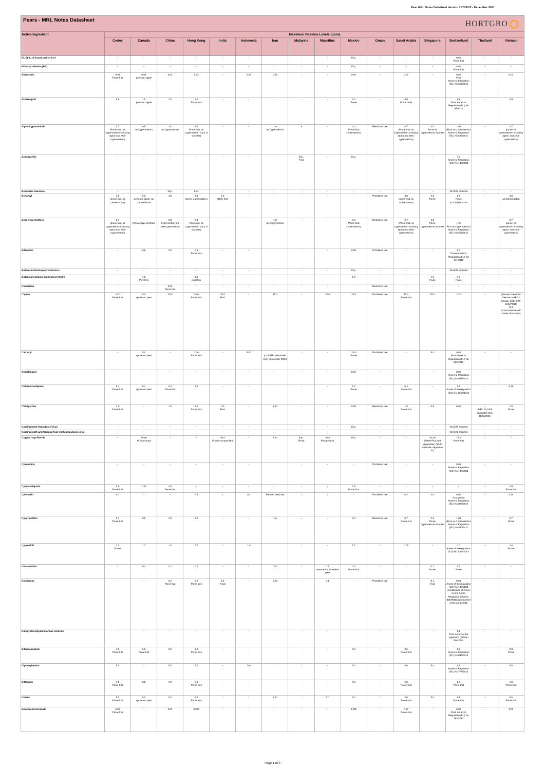Pear MRL Notes Datasheet Version 3 2021/22 - December 2021
Pears - MRL Notes Datasheet
HORTGRO
| Active Ingredient | Maximum Residue Levels (ppm) | | | | | | | | | | | | | | | |
| --- | --- | --- | --- | --- | --- | --- | --- | --- | --- | --- | --- | --- | --- | --- | --- | --- |
| | Codex | Canada | China | Hong Kong | India | Indonesia | Iran | Malaysia | Mauritius | Mexico | Oman | Saudi Arabia | Singapore | Switzerland | Thailand | Vietnam |
| (E, E)-8, 10-Deodecadien-1-ol | - | - | - | - | - | - | - | - | - | Exp. | - | - | - | 0.01 Pome fruit | - | - |
| 6-benzyl adenine (BA) | - | - | - | - | - | - | - | - | - | Exp. | - | - | - | 0.01 Pome fruit | - | - |
| Abamectin | 0.01 Pome fruit | 0.02 pear and apple | 0.02 | 0.02 | - | 0.02 | 0.02 | - | - | 0.02 | - | 0.02 | - | 0.01 Fruit Annex to Regulation (EU) No 508/2011 | - | 0.02 |
| Acetamiprid | 0.8 | 1.0 pear and apple | 2.0 | 1.0 Pome fruit | - | - | - | - | - | 1.0 Pome | - | 0.8 Pome fruits | - | 0.8 Fruit, Annex to Regulation (EU) No 87/2014 | - | 0.8 |
| Alpha-Cypermethrin | 0.7 (Pome fruit, as Cypermethrin including alpha-and zeta- cypermethrin) | 0.5 as Cypermethrin | 2.0 as Cypermethrin | 2.0 Pome fruit, as Cypermethrin (sum of isomers) | - | - | 1.0 as Cypermethrin | • | - | 2.0 (Pome fruit, cypermethrin) | Restricted use | 0.7 (Pome fruit, as Cypermethrin including alpha-and zeta-cypermethrin) | 2.0 Pome as Cypermethrin/ isomers | 1.00 (Fruit as Cypermethrin) Annex to Regulation (EU) No 520/2011 | - | 0.7 (pome, as cypermethrin including alpha- and zeta-cypermethrin) |
| Azadirachtin | - | - | - | - | - | - | - | Exp. Fruit | - | Exp. | - | - | - | 1.0 Annex to Regulation (EC) No 149/2008 | - | - |
| Beauveria bassiana | - | - | Exp. | Exp. | - | - | - | - | - | - | - | - | - | No MRL required | - | - |
| Benomyl | 3.0 (pome fruit, as carbendazim) | 5.0 pear and apple, as Carbendazim | 3.0 | 3.0 (pome, carbendazim) | 5.0 Other fruit | - | - | - | - | - | Prohibited use | 3.0 (pome fruit, as carbendazim) | 5.0 Pome | 0.2 Pome as Carbendazim | - | 3.0 as Carbendazim |
| Beta-Cypermethrin | 0.7 (pome fruit, as cypermethrin including alpha-and zeta-cypermethrin) | - (0.5 as Cypermethrin) | 2.0 Cypermethrin and beta-cypermethrin | 2.0 Pomefruit, as Cypermethrin (sum of isomers) | - | - | 1.0 as Cypermethrin | • | - | 2.0 (Pome fruit, cypermethrin) | Restricted use | 0.7 (Pome fruit, as Cypermethrin including alpha-and zeta-cypermethrin) | 2.0 Pome Cypermethrin/ isomers | - (1.0 Fruit as Cypermethrin) Annex to Regulation (EU) No 520/2011 | - | 0.7 (pome, as cypermethrin including alpha- and zeta-cypermethrin) |
| Bifenthrin | - | 0.9 | 0.5 | 0.5 Pome fruit | - | • | - | - | - | 0.50 | Prohibited use | - | - | 0.3 Pome Annex to Regulation (EU) No 441/2012 | - | - |
| Bollworm Nucleopolyhedrovirus | - | - | - | - | - | - | - | - | - | Exp. | - | - | - | No MRL required | - | - |
| Botanical extracts (Natural pyrethrin) | - | 1.0 Pyrethrin | - | 1.0 pyrethrin | • | - | - | - | - | 1.0 | - | - | 1.0 Fruits | 1.0 Fruits | - | - |
| Cadusafos | - | - | 0.02 Pome fruit | - | - | - | - | - | - | - | Restricted use | - | - | - | - | - |
| Captan | 15.0 Pome fruit | 5.0 apple and pear | 15.0 | 15.0 Pome fruit | 15.0 Fruit | - | 25.0 | - | 25.0 | 25.0 | Prohibited use | 15.0 Pome fruit | 25.0 | 10.0 | - | (Banned chemical - Vietnam MARD - Circular 3/2016/TT-BNNPTNT) 15.0 (In accordance with Codex Standards) |
| Carbaryl | - | 5.0 apple and pear | - | 12.0 Pome fruit | - | 5.00 | - (0.05 MRL eliminated from September 2010) | - | - | 12.0 Pome | Prohibited use | - | 5.0 | 0.01 Fruit Annex to Regulation (EU) No 899/2012 | - | - |
| Chlorfenapyr | - | - | - | - | - | - | - | - | - | 0.01 | - | - | - | 0.01 Annex to Regulation (EU) No 899/2012 | - | - |
| Chlorantraniliprole | 0.4 Pome fruit | 0.4 apple and pear | 0.4 Pome fruit | 1.2 | - | - | - | - | - | 1.2 Pome | - | 0.4 Pome fruit | - | 0.5 Annex of the regulation (EC) No. 2017/1016 | - | 0.40 |
| Chlorpyrifos | 1.0 Pome fruit | - | 1.0 | 1.0 Pome fruit | 0.5 Fruit | - | 1.00 | - | - | 0.05 | Restricted use | 1.0 Pome fruit | 0.5 | 0.01 | - (MRL of 0.005 applicable from 01/06/2021) | 1.0 Pome |
| Codling Moth Granulosis Virus | - | - | - | - | - | - | - | - | - | Exp. | - | - | - | No MRL required | - | - |
| Codling moth and Oriental fruit moth granulosis virus | - | - | - | - | - | - | - | - | - | - | - | - | - | No MRL required | - | - |
| Copper Oxychloride | - | 50.00 All food crops | - | - | 30.0 Foods not specified | - | 5.00 | Exp. (Fruit) | 30.0 Fruit product | Exp. | - | - | 30.00 (Fresh Fruit and Vegetables) (Tenth schedule, regulation 31) | 15.0 Pome fruit | - | - |
| Cyanamide | - | - | - | - | - | - | - | - | - | - | Prohibited use | - | - | 0.05 Annex to Regulation (EC) No 149/2008 | - | - |
| Cyantraniliprole | 0.8 Pome fruit | 1.50 | 0.8 Pome fruit | - | - | - | - | - | - | 1.5 Pome fruit | - | - | - | - | - | 0.8 Pome fruit |
| Cyhexatin | 0.2 | - | - | 0.2 | - | 0.2 | Banned pesticide | - | - | - | Prohibited use | 0.2 | 2.0 | 0.01 Azocyclotin Annex to Regulation (EU) No 899/2012 | - | 0.20 |
| Cypermethrin | 0.7 Pome fruit | 0.5 | 2.0 | 2.0 | - | - | 1.0 | • | - | 2.0 | Restricted use | 0.7 Pome fruit | 2.0 Pome Cypermethrin/ isomers | 1.00 (Fruit as Cypermethrin) Annex to Regulation (EU) No 520/2011 | - | 0.7 Pome |
| Cyprodinil | 2.0 Pome | 1.7 | 1.0 | 1.7 | - | 1.0 | - | - | - | 1.7 | - | 0.05 | - | 2.0 Annex of the regulation (EU) No 1004/2013 | - | 2.0 Pome |
| Deltamethrin | - | 0.4 | 0.1 | 0.1 | - | - | 0.20 | - | 0.1 Assorted fruits edible peel | 0.2 Pome fruit | - | - | 0.1 Pome | 0.1 Pome | - | - |
| Dichlorvos | - | - | 0.2 Pome fruit | 0.2 Pome fruit | 0.1 Fruits | - | 0.50 | - | 0.1 | - | Prohibited use | - | 0.1 Fruit | 0.01 Annex of the regulation (EC) No 149/2008 (modification of Annex II) and Annex Regulation (EC) No. 839/2008 (amendment of the annex IIIB) | - | - |
| Didecyldimethylammonium chloride | - | - | - | - | - | - | - | - | - | - | - | - | - | 0.1 Fruit, Annex of the regulation (EU) No 500/2013 | - | - |
| Difenoconazole | 4.0 Pome fruit | 5.0 Pome fruit | 0.5 | 1.0 Pome fruit | - | - | - | - | - | 5.0 | - | 0.5 Pome fruit | - | 0.5 Annex to Regulation (EU) No 834/2013 | - | 0.8 Pome |
| Diphenylamine | 5.0 | - | 5.0 | 7.0 | - | 5.0 | - | - | - | 5.0 | - | 5.0 | 5.0 | 0.1 Annex to Regulation (EU) No 772/2013 | - | 5.0 |
| Dithianon | 1.0 Pome fruit | 8.0 | 2.0 | 5.0 Pome fruit | - | - | - | - | - | 5.0 | - | 5.0 Pome fruit | - | 0.3 Pome fruit | - | 1.0 Pome fruit |
| Dodine | 5.0 Pome fruit | 5.0 apple and pear | 5.0 | 5.0 Pome fruit | - | - | 5.00 | - | 5.0 | 5.0 | - | 5.0 Pome fruit | 5.0 | 0.9 Pome fruit | - | 5.0 Pome fruit |
| Emamectin benzoate | 0.02 Pome fruit | - | 0.02 | 0.025 | - | - | - | - | - | 0.025 | - | 0.02 Pome fruit | - | 0.02 Fruit, Annex to Regulation (EU) No 293/2013 | - | 0.02 |
Page 1 of 3